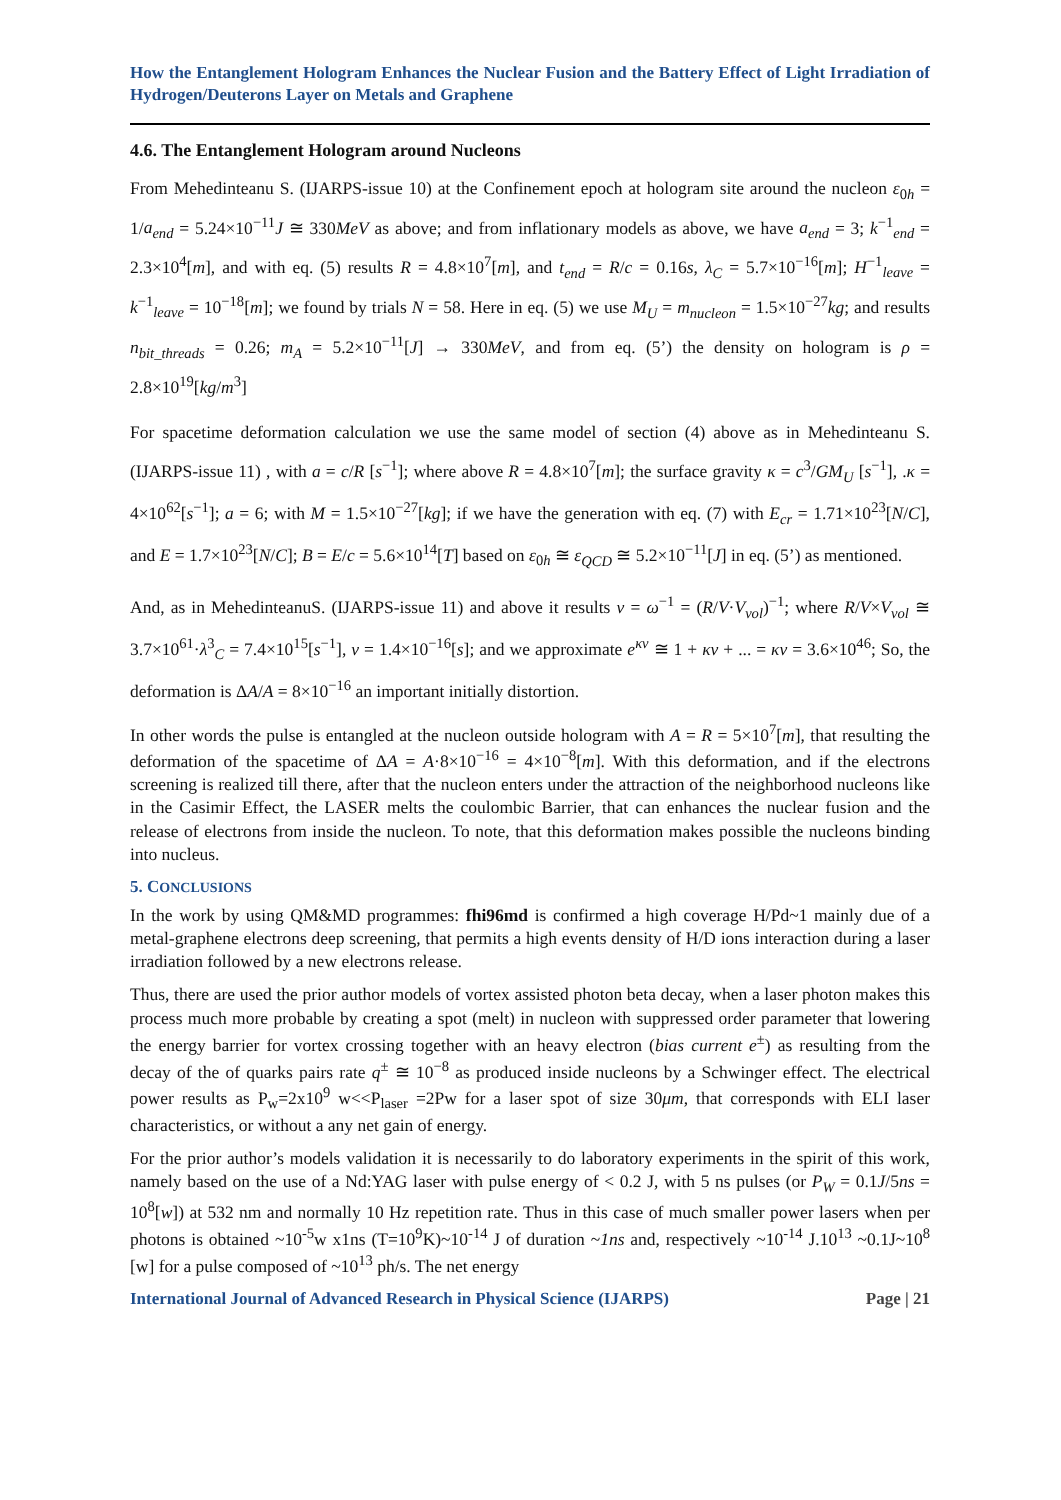How the Entanglement Hologram Enhances the Nuclear Fusion and the Battery Effect of Light Irradiation of Hydrogen/Deuterons Layer on Metals and Graphene
4.6. The Entanglement Hologram around Nucleons
From Mehedinteanu S. (IJARPS-issue 10) at the Confinement epoch at hologram site around the nucleon ε<sub>0h</sub> = 1/a<sub>end</sub> = 5.24×10<sup>−11</sup>J ≅ 330MeV as above; and from inflationary models as above, we have a<sub>end</sub> = 3; k<sup>−1</sup><sub>end</sub> = 2.3×10<sup>4</sup>[m], and with eq. (5) results R = 4.8×10<sup>7</sup>[m], and t<sub>end</sub> = R/c = 0.16s, λ<sub>C</sub> = 5.7×10<sup>−16</sup>[m]; H<sup>−1</sup><sub>leave</sub> = k<sup>−1</sup><sub>leave</sub> = 10<sup>−18</sup>[m]; we found by trials N = 58. Here in eq. (5) we use M<sub>U</sub> = m<sub>nucleon</sub> = 1.5×10<sup>−27</sup>kg; and results n<sub>bit_threads</sub> = 0.26; m<sub>A</sub> = 5.2×10<sup>−11</sup>[J] → 330MeV, and from eq. (5’) the density on hologram is ρ = 2.8×10<sup>19</sup>[kg/m<sup>3</sup>]
For spacetime deformation calculation we use the same model of section (4) above as in Mehedinteanu S. (IJARPS-issue 11) , with a = c/R [s<sup>−1</sup>]; where above R = 4.8×10<sup>7</sup>[m]; the surface gravity κ = c<sup>3</sup>/GM<sub>U</sub> [s<sup>−1</sup>], .κ = 4×10<sup>62</sup>[s<sup>−1</sup>]; a = 6; with M = 1.5×10<sup>−27</sup>[kg]; if we have the generation with eq. (7) with E<sub>cr</sub> = 1.71×10<sup>23</sup>[N/C], and E = 1.7×10<sup>23</sup>[N/C]; B = E/c = 5.6×10<sup>14</sup>[T] based on ε<sub>0h</sub> ≅ ε<sub>QCD</sub> ≅ 5.2×10<sup>−11</sup>[J] in eq. (5’) as mentioned.
And, as in MehedinteanuS. (IJARPS-issue 11) and above it results ν = ω<sup>−1</sup> = (R/V·V<sub>vol</sub>)<sup>−1</sup>; where R/V×V<sub>vol</sub> ≅ 3.7×10<sup>61</sup>·λ<sup>3</sup><sub>C</sub> = 7.4×10<sup>15</sup>[s<sup>−1</sup>], ν = 1.4×10<sup>−16</sup>[s]; and we approximate e<sup>κν</sup> ≅ 1 + κν + ... = κν = 3.6×10<sup>46</sup>; So, the deformation is ΔA/A = 8×10<sup>−16</sup> an important initially distortion.
In other words the pulse is entangled at the nucleon outside hologram with A = R = 5×10<sup>7</sup>[m], that resulting the deformation of the spacetime of ΔA = A·8×10<sup>−16</sup> = 4×10<sup>−8</sup>[m]. With this deformation, and if the electrons screening is realized till there, after that the nucleon enters under the attraction of the neighborhood nucleons like in the Casimir Effect, the LASER melts the coulombic Barrier, that can enhances the nuclear fusion and the release of electrons from inside the nucleon. To note, that this deformation makes possible the nucleons binding into nucleus.
5. CONCLUSIONS
In the work by using QM&MD programmes: fhi96md is confirmed a high coverage H/Pd~1 mainly due of a metal-graphene electrons deep screening, that permits a high events density of H/D ions interaction during a laser irradiation followed by a new electrons release.
Thus, there are used the prior author models of vortex assisted photon beta decay, when a laser photon makes this process much more probable by creating a spot (melt) in nucleon with suppressed order parameter that lowering the energy barrier for vortex crossing together with an heavy electron (bias current e<sup>±</sup>) as resulting from the decay of the of quarks pairs rate q<sup>±</sup> ≅ 10<sup>−8</sup> as produced inside nucleons by a Schwinger effect. The electrical power results as P<sub>w</sub>=2x10<sup>9</sup> w<<P<sub>laser</sub> =2Pw for a laser spot of size 30μm, that corresponds with ELI laser characteristics, or without a any net gain of energy.
For the prior author’s models validation it is necessarily to do laboratory experiments in the spirit of this work, namely based on the use of a Nd:YAG laser with pulse energy of < 0.2 J, with 5 ns pulses (or P<sub>W</sub> = 0.1J/5ns = 10<sup>8</sup>[w]) at 532 nm and normally 10 Hz repetition rate. Thus in this case of much smaller power lasers when per photons is obtained ~10<sup>-5</sup>w x1ns (T=10<sup>9</sup>K)~10<sup>-14</sup> J of duration ~1ns and, respectively ~10<sup>-14</sup> J.10<sup>13</sup> ~0.1J~10<sup>8</sup> [w] for a pulse composed of ~10<sup>13</sup> ph/s. The net energy
International Journal of Advanced Research in Physical Science (IJARPS) Page | 21